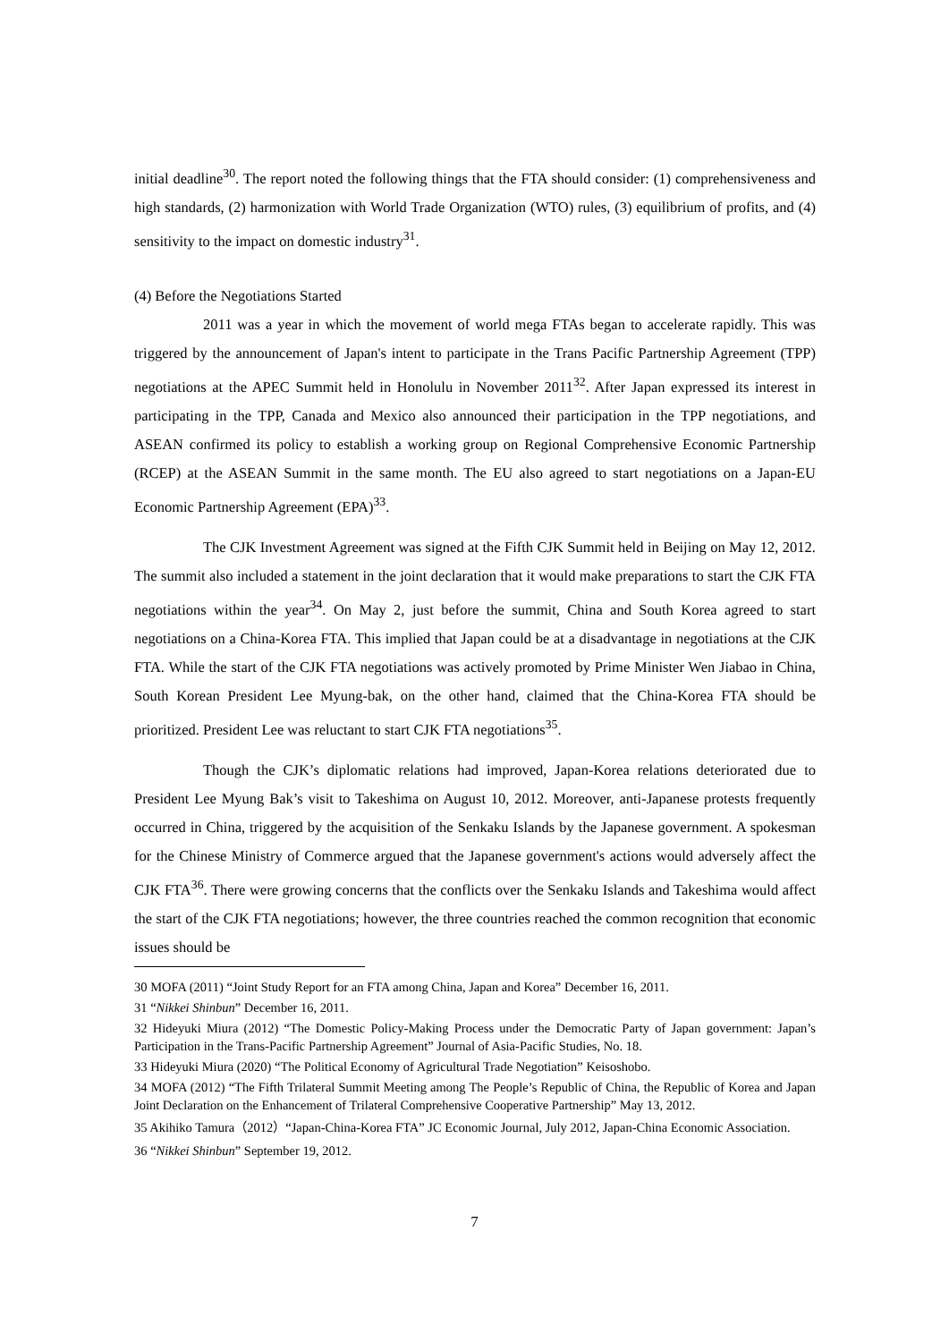initial deadline<sup>30</sup>. The report noted the following things that the FTA should consider: (1) comprehensiveness and high standards, (2) harmonization with World Trade Organization (WTO) rules, (3) equilibrium of profits, and (4) sensitivity to the impact on domestic industry<sup>31</sup>.
(4) Before the Negotiations Started
2011 was a year in which the movement of world mega FTAs began to accelerate rapidly. This was triggered by the announcement of Japan's intent to participate in the Trans Pacific Partnership Agreement (TPP) negotiations at the APEC Summit held in Honolulu in November 2011<sup>32</sup>. After Japan expressed its interest in participating in the TPP, Canada and Mexico also announced their participation in the TPP negotiations, and ASEAN confirmed its policy to establish a working group on Regional Comprehensive Economic Partnership (RCEP) at the ASEAN Summit in the same month. The EU also agreed to start negotiations on a Japan-EU Economic Partnership Agreement (EPA)<sup>33</sup>.
The CJK Investment Agreement was signed at the Fifth CJK Summit held in Beijing on May 12, 2012. The summit also included a statement in the joint declaration that it would make preparations to start the CJK FTA negotiations within the year<sup>34</sup>. On May 2, just before the summit, China and South Korea agreed to start negotiations on a China-Korea FTA. This implied that Japan could be at a disadvantage in negotiations at the CJK FTA. While the start of the CJK FTA negotiations was actively promoted by Prime Minister Wen Jiabao in China, South Korean President Lee Myung-bak, on the other hand, claimed that the China-Korea FTA should be prioritized. President Lee was reluctant to start CJK FTA negotiations<sup>35</sup>.
Though the CJK’s diplomatic relations had improved, Japan-Korea relations deteriorated due to President Lee Myung Bak’s visit to Takeshima on August 10, 2012. Moreover, anti-Japanese protests frequently occurred in China, triggered by the acquisition of the Senkaku Islands by the Japanese government. A spokesman for the Chinese Ministry of Commerce argued that the Japanese government's actions would adversely affect the CJK FTA<sup>36</sup>. There were growing concerns that the conflicts over the Senkaku Islands and Takeshima would affect the start of the CJK FTA negotiations; however, the three countries reached the common recognition that economic issues should be
30 MOFA (2011) “Joint Study Report for an FTA among China, Japan and Korea” December 16, 2011.
31 “Nikkei Shinbun” December 16, 2011.
32 Hideyuki Miura (2012) “The Domestic Policy-Making Process under the Democratic Party of Japan government: Japan’s Participation in the Trans-Pacific Partnership Agreement” Journal of Asia-Pacific Studies, No. 18.
33 Hideyuki Miura (2020) “The Political Economy of Agricultural Trade Negotiation” Keisoshobo.
34 MOFA (2012) “The Fifth Trilateral Summit Meeting among The People’s Republic of China, the Republic of Korea and Japan Joint Declaration on the Enhancement of Trilateral Comprehensive Cooperative Partnership” May 13, 2012.
35 Akihiko Tamura（2012）“Japan-China-Korea FTA” JC Economic Journal, July 2012, Japan-China Economic Association.
36 “Nikkei Shinbun” September 19, 2012.
7